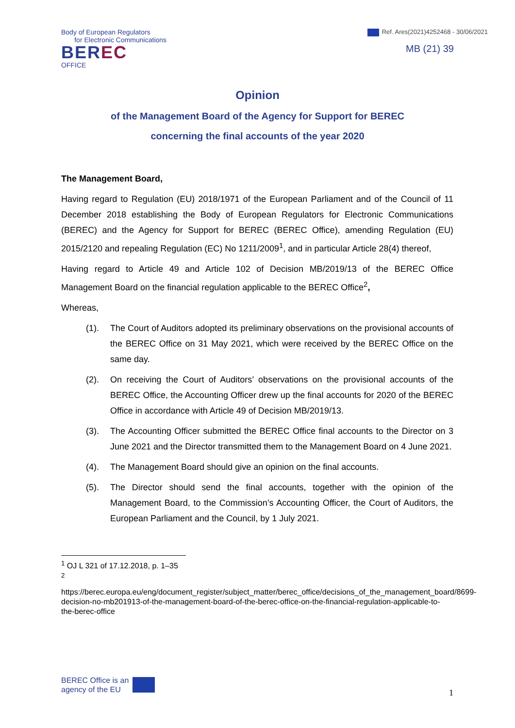Body of European Regulators
for Electronic Communications
BEREC
OFFICE
Ref. Ares(2021)4252468 - 30/06/2021
MB (21) 39
Opinion
of the Management Board of the Agency for Support for BEREC
concerning the final accounts of the year 2020
The Management Board,
Having regard to Regulation (EU) 2018/1971 of the European Parliament and of the Council of 11 December 2018 establishing the Body of European Regulators for Electronic Communications (BEREC) and the Agency for Support for BEREC (BEREC Office), amending Regulation (EU) 2015/2120 and repealing Regulation (EC) No 1211/2009<sup>1</sup>, and in particular Article 28(4) thereof,
Having regard to Article 49 and Article 102 of Decision MB/2019/13 of the BEREC Office Management Board on the financial regulation applicable to the BEREC Office<sup>2</sup>,
Whereas,
(1). The Court of Auditors adopted its preliminary observations on the provisional accounts of the BEREC Office on 31 May 2021, which were received by the BEREC Office on the same day.
(2). On receiving the Court of Auditors’ observations on the provisional accounts of the BEREC Office, the Accounting Officer drew up the final accounts for 2020 of the BEREC Office in accordance with Article 49 of Decision MB/2019/13.
(3). The Accounting Officer submitted the BEREC Office final accounts to the Director on 3 June 2021 and the Director transmitted them to the Management Board on 4 June 2021.
(4). The Management Board should give an opinion on the final accounts.
(5). The Director should send the final accounts, together with the opinion of the Management Board, to the Commission’s Accounting Officer, the Court of Auditors, the European Parliament and the Council, by 1 July 2021.
<sup>1</sup> OJ L 321 of 17.12.2018, p. 1–35
<sup>2</sup>
https://berec.europa.eu/eng/document_register/subject_matter/berec_office/decisions_of_the_management_board/8699-decision-no-mb201913-of-the-management-board-of-the-berec-office-on-the-financial-regulation-applicable-to-the-berec-office
BEREC Office is an
agency of the EU
1